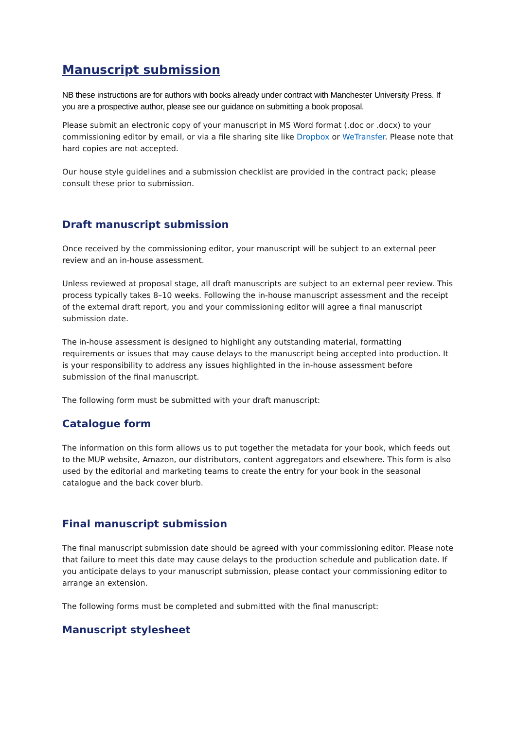Manuscript submission
NB these instructions are for authors with books already under contract with Manchester University Press. If you are a prospective author, please see our guidance on submitting a book proposal.
Please submit an electronic copy of your manuscript in MS Word format (.doc or .docx) to your commissioning editor by email, or via a file sharing site like Dropbox or WeTransfer. Please note that hard copies are not accepted.
Our house style guidelines and a submission checklist are provided in the contract pack; please consult these prior to submission.
Draft manuscript submission
Once received by the commissioning editor, your manuscript will be subject to an external peer review and an in-house assessment.
Unless reviewed at proposal stage, all draft manuscripts are subject to an external peer review. This process typically takes 8–10 weeks. Following the in-house manuscript assessment and the receipt of the external draft report, you and your commissioning editor will agree a final manuscript submission date.
The in-house assessment is designed to highlight any outstanding material, formatting requirements or issues that may cause delays to the manuscript being accepted into production. It is your responsibility to address any issues highlighted in the in-house assessment before submission of the final manuscript.
The following form must be submitted with your draft manuscript:
Catalogue form
The information on this form allows us to put together the metadata for your book, which feeds out to the MUP website, Amazon, our distributors, content aggregators and elsewhere. This form is also used by the editorial and marketing teams to create the entry for your book in the seasonal catalogue and the back cover blurb.
Final manuscript submission
The final manuscript submission date should be agreed with your commissioning editor. Please note that failure to meet this date may cause delays to the production schedule and publication date. If you anticipate delays to your manuscript submission, please contact your commissioning editor to arrange an extension.
The following forms must be completed and submitted with the final manuscript:
Manuscript stylesheet